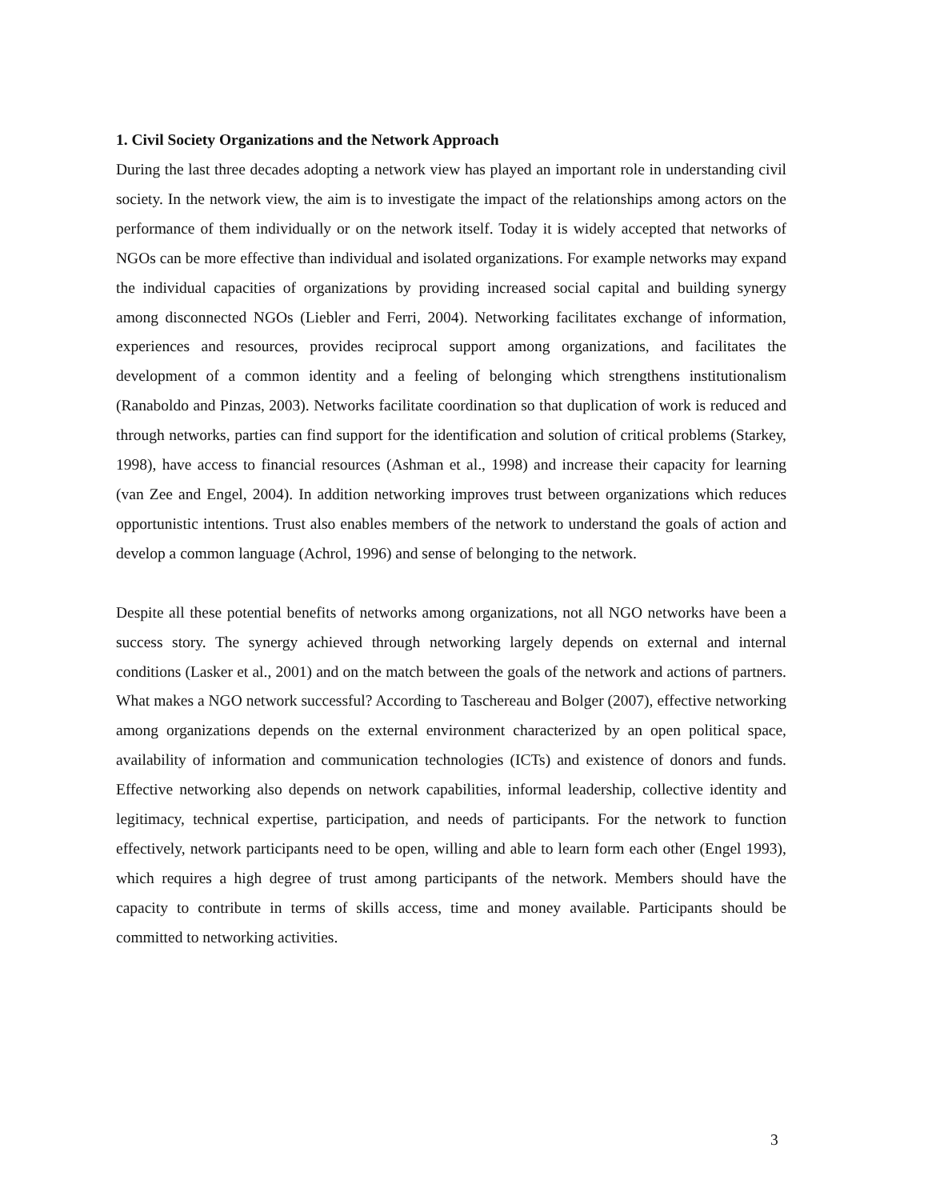1. Civil Society Organizations and the Network Approach
During the last three decades adopting a network view has played an important role in understanding civil society. In the network view, the aim is to investigate the impact of the relationships among actors on the performance of them individually or on the network itself. Today it is widely accepted that networks of NGOs can be more effective than individual and isolated organizations. For example networks may expand the individual capacities of organizations by providing increased social capital and building synergy among disconnected NGOs (Liebler and Ferri, 2004). Networking facilitates exchange of information, experiences and resources, provides reciprocal support among organizations, and facilitates the development of a common identity and a feeling of belonging which strengthens institutionalism (Ranaboldo and Pinzas, 2003). Networks facilitate coordination so that duplication of work is reduced and through networks, parties can find support for the identification and solution of critical problems (Starkey, 1998), have access to financial resources (Ashman et al., 1998) and increase their capacity for learning (van Zee and Engel, 2004). In addition networking improves trust between organizations which reduces opportunistic intentions. Trust also enables members of the network to understand the goals of action and develop a common language (Achrol, 1996) and sense of belonging to the network.
Despite all these potential benefits of networks among organizations, not all NGO networks have been a success story. The synergy achieved through networking largely depends on external and internal conditions (Lasker et al., 2001) and on the match between the goals of the network and actions of partners. What makes a NGO network successful? According to Taschereau and Bolger (2007), effective networking among organizations depends on the external environment characterized by an open political space, availability of information and communication technologies (ICTs) and existence of donors and funds. Effective networking also depends on network capabilities, informal leadership, collective identity and legitimacy, technical expertise, participation, and needs of participants. For the network to function effectively, network participants need to be open, willing and able to learn form each other (Engel 1993), which requires a high degree of trust among participants of the network. Members should have the capacity to contribute in terms of skills access, time and money available. Participants should be committed to networking activities.
3